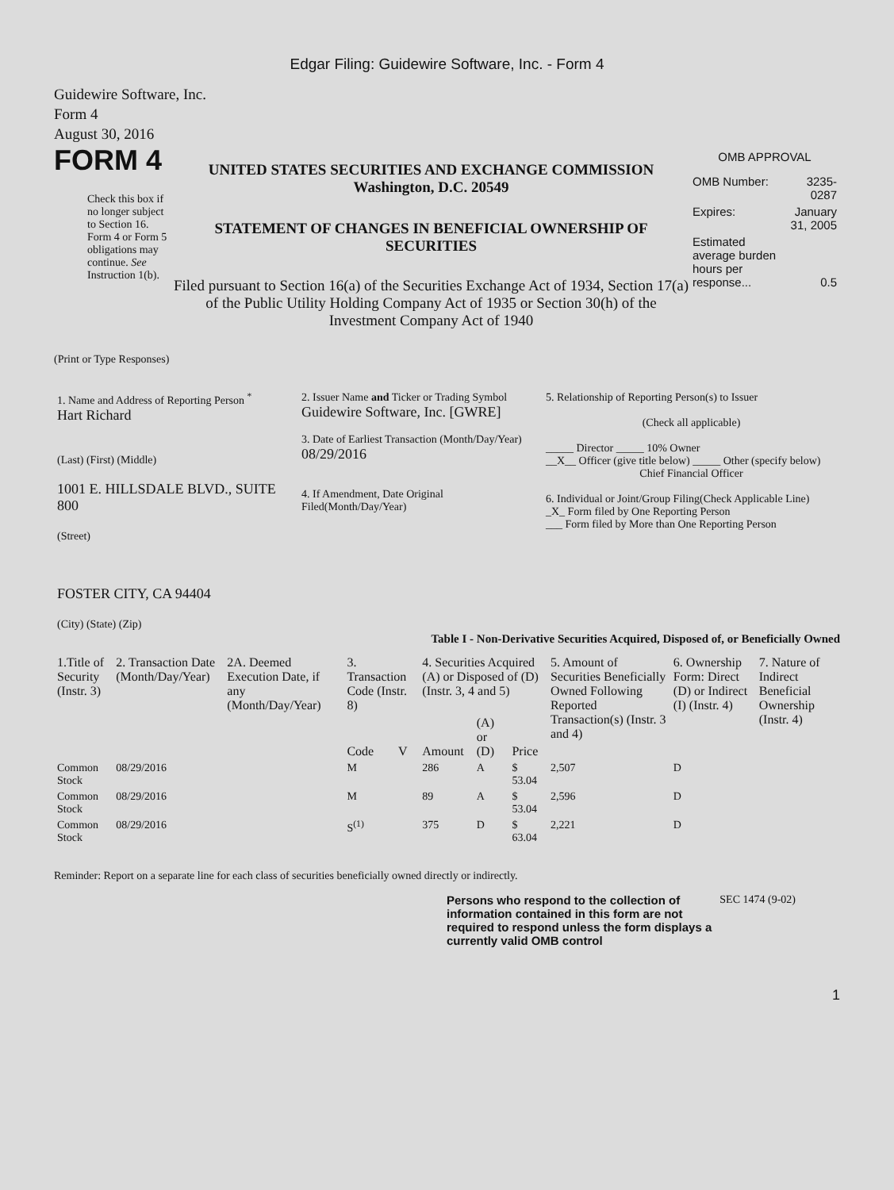Edgar Filing: Guidewire Software, Inc. - Form 4
Guidewire Software, Inc.
Form 4
August 30, 2016
FORM 4
Check this box if no longer subject to Section 16. Form 4 or Form 5 obligations may continue. See Instruction 1(b).
UNITED STATES SECURITIES AND EXCHANGE COMMISSION
Washington, D.C. 20549
STATEMENT OF CHANGES IN BENEFICIAL OWNERSHIP OF SECURITIES
Filed pursuant to Section 16(a) of the Securities Exchange Act of 1934, Section 17(a) of the Public Utility Holding Company Act of 1935 or Section 30(h) of the Investment Company Act of 1940
OMB APPROVAL
| OMB Number: | 3235-0287 |
| Expires: | January 31, 2005 |
| Estimated average burden hours per response... | 0.5 |
(Print or Type Responses)
| 1. Name and Address of Reporting Person <sup>*</sup> Hart Richard (Last) (First) (Middle) 1001 E. HILLSDALE BLVD., SUITE 800 (Street) FOSTER CITY, CA 94404 (City) (State) (Zip) | 2. Issuer Name and Ticker or Trading Symbol Guidewire Software, Inc. [GWRE] 3. Date of Earliest Transaction (Month/Day/Year) 08/29/2016 4. If Amendment, Date Original Filed(Month/Day/Year) | 5. Relationship of Reporting Person(s) to Issuer (Check all applicable) _____ Director _____ 10% Owner __X__ Officer (give title below) _____ Other (specify below) Chief Financial Officer 6. Individual or Joint/Group Filing(Check Applicable Line) _X_ Form filed by One Reporting Person ___ Form filed by More than One Reporting Person |
Table I - Non-Derivative Securities Acquired, Disposed of, or Beneficially Owned
| 1.Title of Security (Instr. 3) | 2. Transaction Date (Month/Day/Year) | 2A. Deemed Execution Date, if any (Month/Day/Year) | 3. Transaction Code (Instr. 8) | | 4. Securities Acquired (A) or Disposed of (D) (Instr. 3, 4 and 5) | | | 5. Amount of Securities Beneficially Owned Following Reported Transaction(s) (Instr. 3 and 4) | 6. Ownership Form: Direct (D) or Indirect (I) (Instr. 4) | 7. Nature of Indirect Beneficial Ownership (Instr. 4) |
| --- | --- | --- | --- | --- | --- | --- | --- | --- | --- | --- |
| | | | Code | V | Amount | (A) or (D) | Price | | | |
| Common Stock | 08/29/2016 | | M | | 286 | A | $ 53.04 | 2,507 | D | |
| Common Stock | 08/29/2016 | | M | | 89 | A | $ 53.04 | 2,596 | D | |
| Common Stock | 08/29/2016 | | S<sup>(1)</sup> | | 375 | D | $ 63.04 | 2,221 | D | |
Reminder: Report on a separate line for each class of securities beneficially owned directly or indirectly.
Persons who respond to the collection of information contained in this form are not required to respond unless the form displays a currently valid OMB control
SEC 1474 (9-02)
1